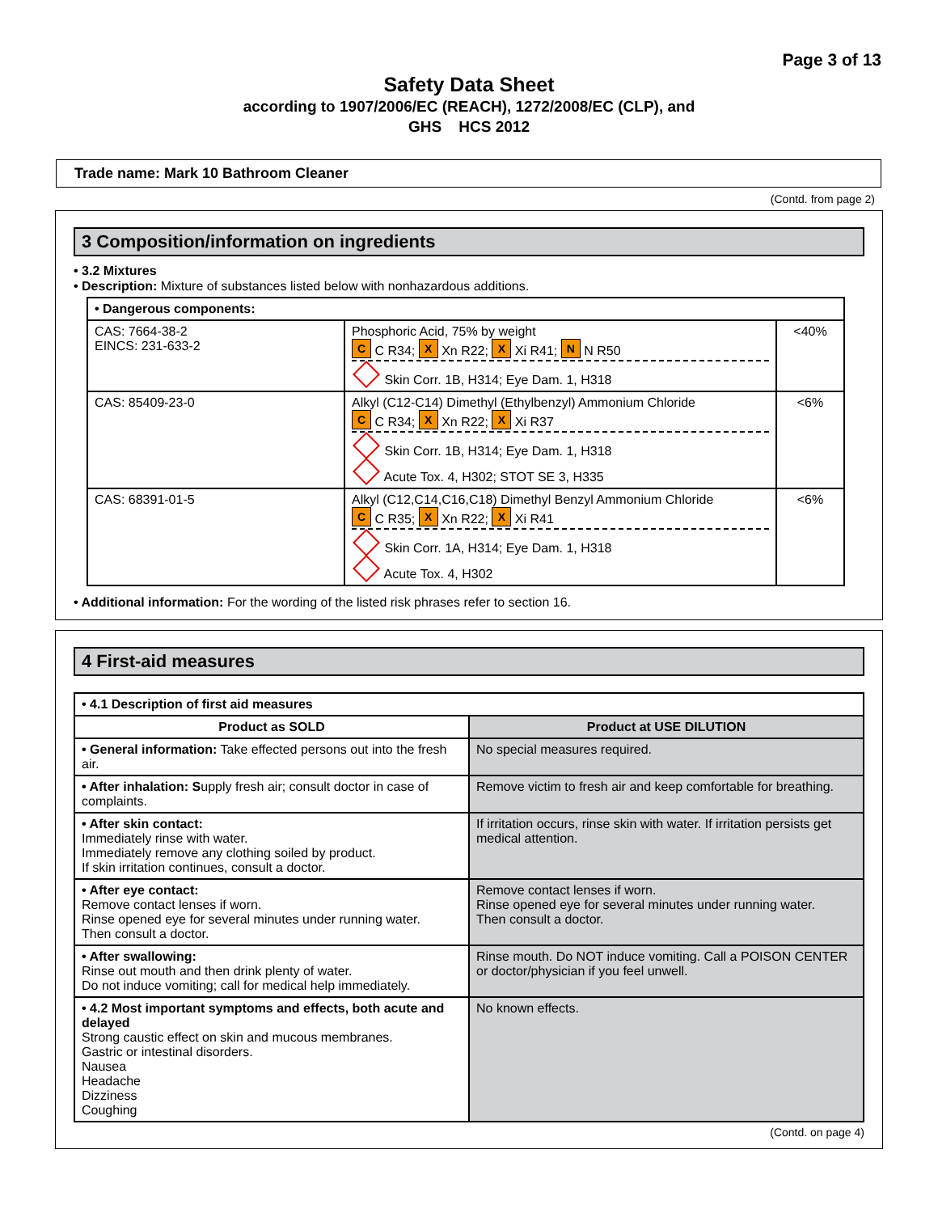Page 3 of 13
Safety Data Sheet
according to 1907/2006/EC (REACH), 1272/2008/EC (CLP), and
GHS HCS 2012
Trade name: Mark 10 Bathroom Cleaner
(Contd. from page 2)
3 Composition/information on ingredients
• 3.2 Mixtures
• Description: Mixture of substances listed below with nonhazardous additions.
| • Dangerous components: | | |
| --- | --- | --- |
| CAS: 7664-38-2 EINCS: 231-633-2 | Phosphoric Acid, 75% by weight C C R34; X Xn R22; X Xi R41; N N R50 Skin Corr. 1B, H314; Eye Dam. 1, H318 | <40% |
| CAS: 85409-23-0 | Alkyl (C12-C14) Dimethyl (Ethylbenzyl) Ammonium Chloride C C R34; X Xn R22; X Xi R37 Skin Corr. 1B, H314; Eye Dam. 1, H318 Acute Tox. 4, H302; STOT SE 3, H335 | <6% |
| CAS: 68391-01-5 | Alkyl (C12,C14,C16,C18) Dimethyl Benzyl Ammonium Chloride C C R35; X Xn R22; X Xi R41 Skin Corr. 1A, H314; Eye Dam. 1, H318 Acute Tox. 4, H302 | <6% |
• Additional information: For the wording of the listed risk phrases refer to section 16.
4 First-aid measures
| • 4.1 Description of first aid measures | |
| --- | --- |
| Product as SOLD | Product at USE DILUTION |
| • General information: Take effected persons out into the fresh air. | No special measures required. |
| • After inhalation: S upply fresh air; consult doctor in case of complaints. | Remove victim to fresh air and keep comfortable for breathing. |
| • After skin contact: Immediately rinse with water. Immediately remove any clothing soiled by product. If skin irritation continues, consult a doctor. | If irritation occurs, rinse skin with water. If irritation persists get medical attention. |
| • After eye contact: Remove contact lenses if worn. Rinse opened eye for several minutes under running water. Then consult a doctor. | Remove contact lenses if worn. Rinse opened eye for several minutes under running water. Then consult a doctor. |
| • After swallowing: Rinse out mouth and then drink plenty of water. Do not induce vomiting; call for medical help immediately. | Rinse mouth. Do NOT induce vomiting. Call a POISON CENTER or doctor/physician if you feel unwell. |
| • 4.2 Most important symptoms and effects, both acute and delayed Strong caustic effect on skin and mucous membranes. Gastric or intestinal disorders. Nausea Headache Dizziness Coughing | No known effects. |
(Contd. on page 4)